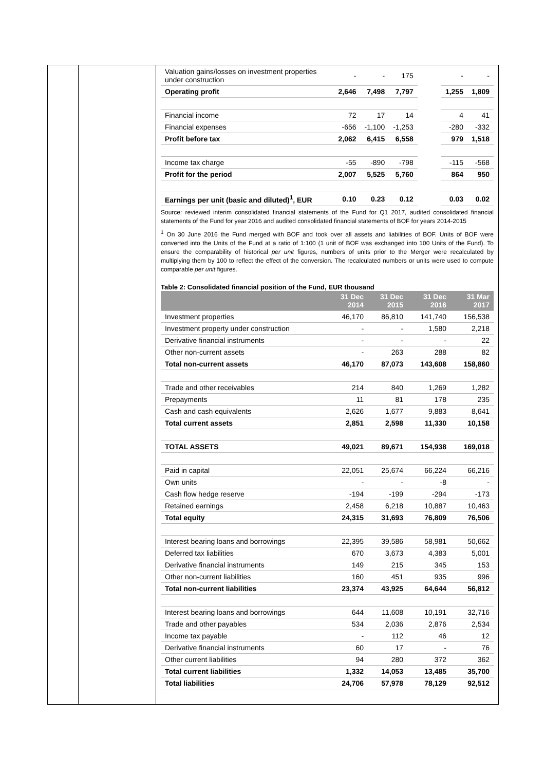| Valuation gains/losses on investment properties under construction | - | - | 175 | | - | - |
| Operating profit | 2,646 | 7,498 | 7,797 | | 1,255 | 1,809 |
| Financial income | 72 | 17 | 14 | | 4 | 41 |
| Financial expenses | -656 | -1,100 | -1,253 | | -280 | -332 |
| Profit before tax | 2,062 | 6,415 | 6,558 | | 979 | 1,518 |
| Income tax charge | -55 | -890 | -798 | | -115 | -568 |
| Profit for the period | 2,007 | 5,525 | 5,760 | | 864 | 950 |
| Earnings per unit (basic and diluted)<sup>1</sup>, EUR | 0.10 | 0.23 | 0.12 | | 0.03 | 0.02 |
Source: reviewed interim consolidated financial statements of the Fund for Q1 2017, audited consolidated financial statements of the Fund for year 2016 and audited consolidated financial statements of BOF for years 2014-2015
<sup>1</sup> On 30 June 2016 the Fund merged with BOF and took over all assets and liabilities of BOF. Units of BOF were converted into the Units of the Fund at a ratio of 1:100 (1 unit of BOF was exchanged into 100 Units of the Fund). To ensure the comparability of historical per unit figures, numbers of units prior to the Merger were recalculated by multiplying them by 100 to reflect the effect of the conversion. The recalculated numbers or units were used to compute comparable per unit figures.
Table 2: Consolidated financial position of the Fund, EUR thousand
| | 31 Dec 2014 | 31 Dec 2015 | 31 Dec 2016 | 31 Mar 2017 |
| --- | --- | --- | --- | --- |
| Investment properties | 46,170 | 86,810 | 141,740 | 156,538 |
| Investment property under construction | - | - | 1,580 | 2,218 |
| Derivative financial instruments | - | - | - | 22 |
| Other non-current assets | - | 263 | 288 | 82 |
| Total non-current assets | 46,170 | 87,073 | 143,608 | 158,860 |
| Trade and other receivables | 214 | 840 | 1,269 | 1,282 |
| Prepayments | 11 | 81 | 178 | 235 |
| Cash and cash equivalents | 2,626 | 1,677 | 9,883 | 8,641 |
| Total current assets | 2,851 | 2,598 | 11,330 | 10,158 |
| TOTAL ASSETS | 49,021 | 89,671 | 154,938 | 169,018 |
| Paid in capital | 22,051 | 25,674 | 66,224 | 66,216 |
| Own units | - | - | -8 | - |
| Cash flow hedge reserve | -194 | -199 | -294 | -173 |
| Retained earnings | 2,458 | 6,218 | 10,887 | 10,463 |
| Total equity | 24,315 | 31,693 | 76,809 | 76,506 |
| Interest bearing loans and borrowings | 22,395 | 39,586 | 58,981 | 50,662 |
| Deferred tax liabilities | 670 | 3,673 | 4,383 | 5,001 |
| Derivative financial instruments | 149 | 215 | 345 | 153 |
| Other non-current liabilities | 160 | 451 | 935 | 996 |
| Total non-current liabilities | 23,374 | 43,925 | 64,644 | 56,812 |
| Interest bearing loans and borrowings | 644 | 11,608 | 10,191 | 32,716 |
| Trade and other payables | 534 | 2,036 | 2,876 | 2,534 |
| Income tax payable | - | 112 | 46 | 12 |
| Derivative financial instruments | 60 | 17 | - | 76 |
| Other current liabilities | 94 | 280 | 372 | 362 |
| Total current liabilities | 1,332 | 14,053 | 13,485 | 35,700 |
| Total liabilities | 24,706 | 57,978 | 78,129 | 92,512 |